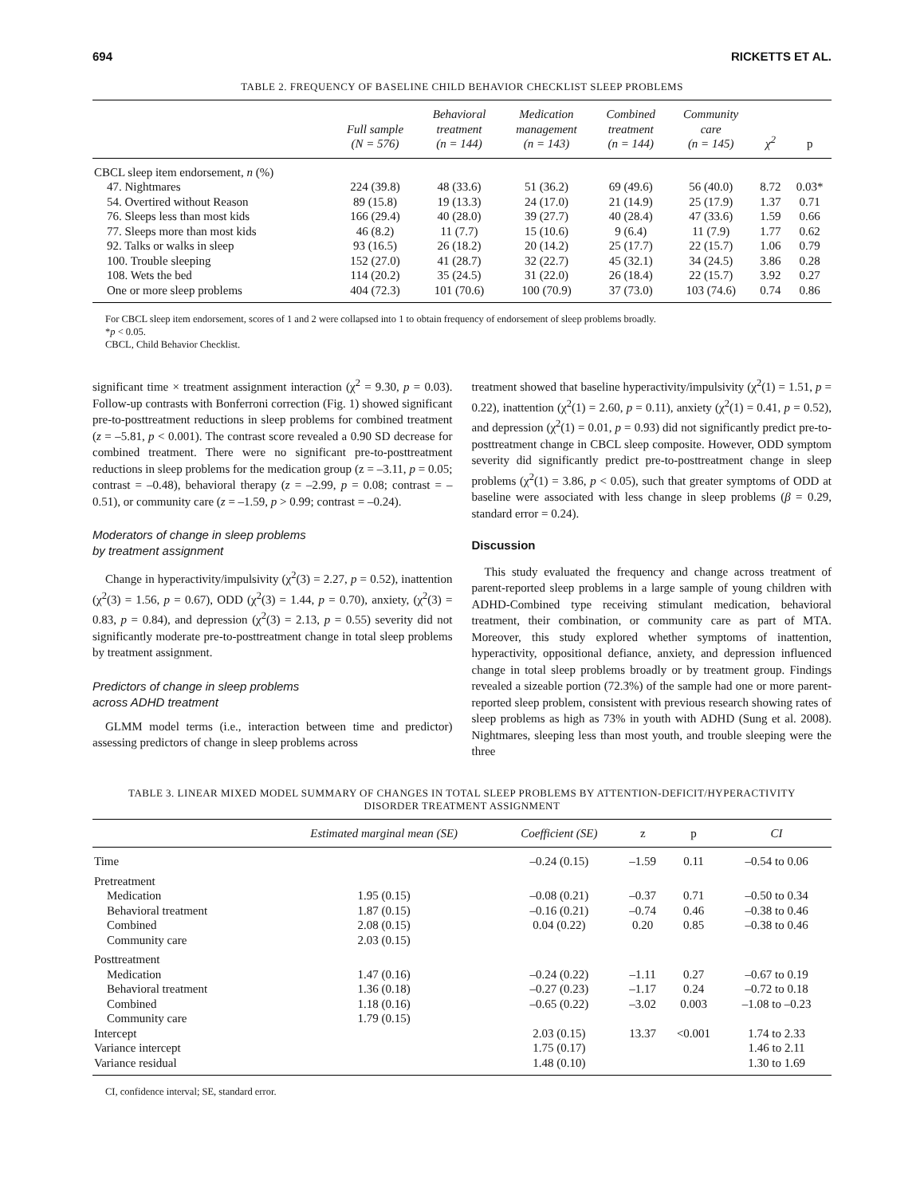694 RICKETTS ET AL.
TABLE 2. FREQUENCY OF BASELINE CHILD BEHAVIOR CHECKLIST SLEEP PROBLEMS
| | Full sample (N = 576) | Behavioral treatment (n = 144) | Medication management (n = 143) | Combined treatment (n = 144) | Community care (n = 145) | χ<sup>2</sup> | p |
| --- | --- | --- | --- | --- | --- | --- | --- |
| CBCL sleep item endorsement, n (%) | | | | | | | |
| 47. Nightmares | 224 (39.8) | 48 (33.6) | 51 (36.2) | 69 (49.6) | 56 (40.0) | 8.72 | 0.03* |
| 54. Overtired without Reason | 89 (15.8) | 19 (13.3) | 24 (17.0) | 21 (14.9) | 25 (17.9) | 1.37 | 0.71 |
| 76. Sleeps less than most kids | 166 (29.4) | 40 (28.0) | 39 (27.7) | 40 (28.4) | 47 (33.6) | 1.59 | 0.66 |
| 77. Sleeps more than most kids | 46 (8.2) | 11 (7.7) | 15 (10.6) | 9 (6.4) | 11 (7.9) | 1.77 | 0.62 |
| 92. Talks or walks in sleep | 93 (16.5) | 26 (18.2) | 20 (14.2) | 25 (17.7) | 22 (15.7) | 1.06 | 0.79 |
| 100. Trouble sleeping | 152 (27.0) | 41 (28.7) | 32 (22.7) | 45 (32.1) | 34 (24.5) | 3.86 | 0.28 |
| 108. Wets the bed | 114 (20.2) | 35 (24.5) | 31 (22.0) | 26 (18.4) | 22 (15.7) | 3.92 | 0.27 |
| One or more sleep problems | 404 (72.3) | 101 (70.6) | 100 (70.9) | 37 (73.0) | 103 (74.6) | 0.74 | 0.86 |
For CBCL sleep item endorsement, scores of 1 and 2 were collapsed into 1 to obtain frequency of endorsement of sleep problems broadly.
*p < 0.05.
CBCL, Child Behavior Checklist.
significant time × treatment assignment interaction (χ<sup>2</sup> = 9.30, p = 0.03). Follow-up contrasts with Bonferroni correction (Fig. 1) showed significant pre-to-posttreatment reductions in sleep problems for combined treatment (z = –5.81, p < 0.001). The contrast score revealed a 0.90 SD decrease for combined treatment. There were no significant pre-to-posttreatment reductions in sleep problems for the medication group (z = –3.11, p = 0.05; contrast = –0.48), behavioral therapy (z = –2.99, p = 0.08; contrast = –0.51), or community care (z = –1.59, p > 0.99; contrast = –0.24).
Moderators of change in sleep problems
by treatment assignment
Change in hyperactivity/impulsivity (χ<sup>2</sup>(3) = 2.27, p = 0.52), inattention (χ<sup>2</sup>(3) = 1.56, p = 0.67), ODD (χ<sup>2</sup>(3) = 1.44, p = 0.70), anxiety, (χ<sup>2</sup>(3) = 0.83, p = 0.84), and depression (χ<sup>2</sup>(3) = 2.13, p = 0.55) severity did not significantly moderate pre-to-posttreatment change in total sleep problems by treatment assignment.
Predictors of change in sleep problems
across ADHD treatment
GLMM model terms (i.e., interaction between time and predictor) assessing predictors of change in sleep problems across
treatment showed that baseline hyperactivity/impulsivity (χ<sup>2</sup>(1) = 1.51, p = 0.22), inattention (χ<sup>2</sup>(1) = 2.60, p = 0.11), anxiety (χ<sup>2</sup>(1) = 0.41, p = 0.52), and depression (χ<sup>2</sup>(1) = 0.01, p = 0.93) did not significantly predict pre-to-posttreatment change in CBCL sleep composite. However, ODD symptom severity did significantly predict pre-to-posttreatment change in sleep problems (χ<sup>2</sup>(1) = 3.86, p < 0.05), such that greater symptoms of ODD at baseline were associated with less change in sleep problems (β = 0.29, standard error = 0.24).
Discussion
This study evaluated the frequency and change across treatment of parent-reported sleep problems in a large sample of young children with ADHD-Combined type receiving stimulant medication, behavioral treatment, their combination, or community care as part of MTA. Moreover, this study explored whether symptoms of inattention, hyperactivity, oppositional defiance, anxiety, and depression influenced change in total sleep problems broadly or by treatment group. Findings revealed a sizeable portion (72.3%) of the sample had one or more parent-reported sleep problem, consistent with previous research showing rates of sleep problems as high as 73% in youth with ADHD (Sung et al. 2008). Nightmares, sleeping less than most youth, and trouble sleeping were the three
TABLE 3. LINEAR MIXED MODEL SUMMARY OF CHANGES IN TOTAL SLEEP PROBLEMS BY ATTENTION-DEFICIT/HYPERACTIVITY
DISORDER TREATMENT ASSIGNMENT
| | Estimated marginal mean (SE) | Coefficient (SE) | z | p | CI |
| --- | --- | --- | --- | --- | --- |
| Time | | –0.24 (0.15) | –1.59 | 0.11 | –0.54 to 0.06 |
| Pretreatment | | | | | |
| Medication | 1.95 (0.15) | –0.08 (0.21) | –0.37 | 0.71 | –0.50 to 0.34 |
| Behavioral treatment | 1.87 (0.15) | –0.16 (0.21) | –0.74 | 0.46 | –0.38 to 0.46 |
| Combined | 2.08 (0.15) | 0.04 (0.22) | 0.20 | 0.85 | –0.38 to 0.46 |
| Community care | 2.03 (0.15) | | | | |
| Posttreatment | | | | | |
| Medication | 1.47 (0.16) | –0.24 (0.22) | –1.11 | 0.27 | –0.67 to 0.19 |
| Behavioral treatment | 1.36 (0.18) | –0.27 (0.23) | –1.17 | 0.24 | –0.72 to 0.18 |
| Combined | 1.18 (0.16) | –0.65 (0.22) | –3.02 | 0.003 | –1.08 to –0.23 |
| Community care | 1.79 (0.15) | | | | |
| Intercept | | 2.03 (0.15) | 13.37 | <0.001 | 1.74 to 2.33 |
| Variance intercept | | 1.75 (0.17) | | | 1.46 to 2.11 |
| Variance residual | | 1.48 (0.10) | | | 1.30 to 1.69 |
CI, confidence interval; SE, standard error.